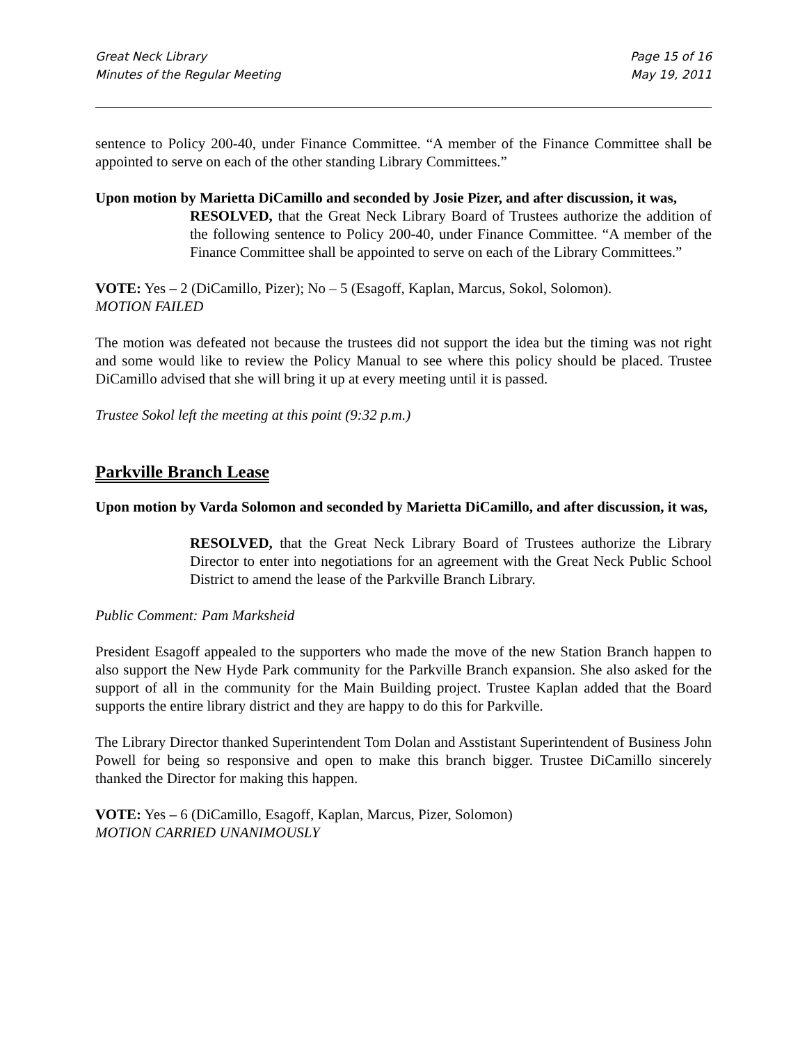Great Neck Library
Minutes of the Regular Meeting
Page 15 of 16
May 19, 2011
sentence to Policy 200-40, under Finance Committee. “A member of the Finance Committee shall be appointed to serve on each of the other standing Library Committees.”
Upon motion by Marietta DiCamillo and seconded by Josie Pizer, and after discussion, it was,
RESOLVED, that the Great Neck Library Board of Trustees authorize the addition of the following sentence to Policy 200-40, under Finance Committee. “A member of the Finance Committee shall be appointed to serve on each of the Library Committees.”
VOTE: Yes – 2 (DiCamillo, Pizer); No – 5 (Esagoff, Kaplan, Marcus, Sokol, Solomon).
MOTION FAILED
The motion was defeated not because the trustees did not support the idea but the timing was not right and some would like to review the Policy Manual to see where this policy should be placed. Trustee DiCamillo advised that she will bring it up at every meeting until it is passed.
Trustee Sokol left the meeting at this point (9:32 p.m.)
Parkville Branch Lease
Upon motion by Varda Solomon and seconded by Marietta DiCamillo, and after discussion, it was,
RESOLVED, that the Great Neck Library Board of Trustees authorize the Library Director to enter into negotiations for an agreement with the Great Neck Public School District to amend the lease of the Parkville Branch Library.
Public Comment: Pam Marksheid
President Esagoff appealed to the supporters who made the move of the new Station Branch happen to also support the New Hyde Park community for the Parkville Branch expansion. She also asked for the support of all in the community for the Main Building project. Trustee Kaplan added that the Board supports the entire library district and they are happy to do this for Parkville.
The Library Director thanked Superintendent Tom Dolan and Asstistant Superintendent of Business John Powell for being so responsive and open to make this branch bigger. Trustee DiCamillo sincerely thanked the Director for making this happen.
VOTE: Yes – 6 (DiCamillo, Esagoff, Kaplan, Marcus, Pizer, Solomon)
MOTION CARRIED UNANIMOUSLY